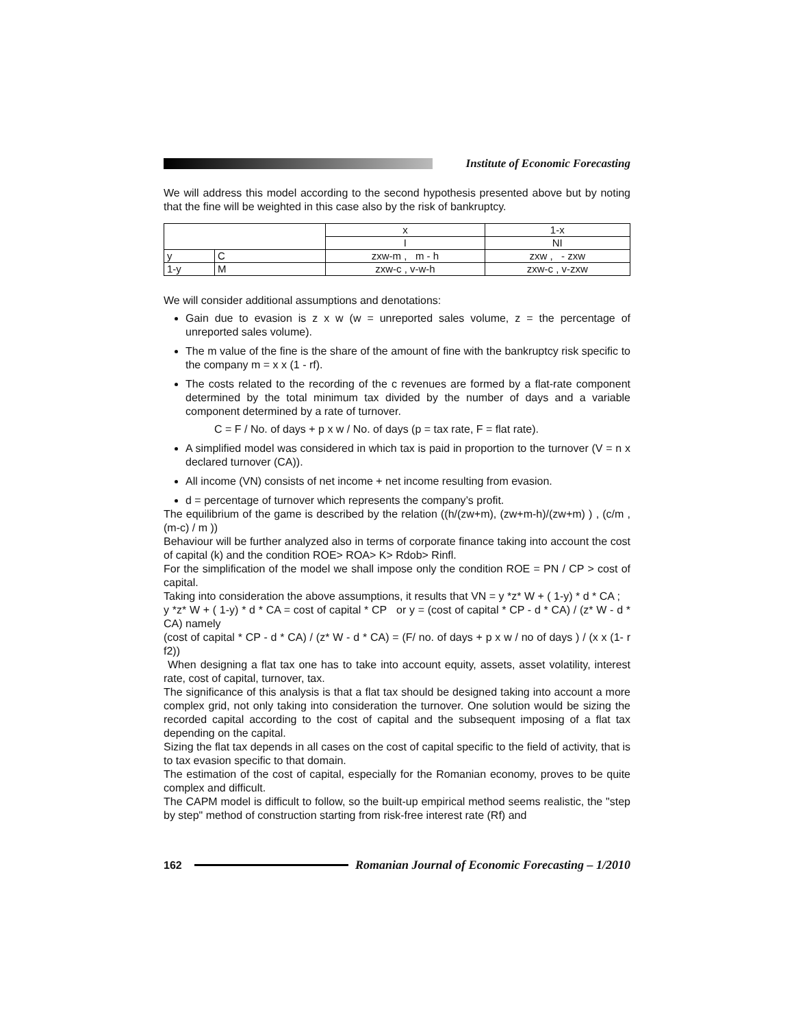Institute of Economic Forecasting
We will address this model according to the second hypothesis presented above but by noting that the fine will be weighted in this case also by the risk of bankruptcy.
| | | x | 1-x |
| | | I | NI |
| y | C | zxw-m , m - h | zxw , - zxw |
| 1-y | M | zxw-c , v-w-h | zxw-c , v-zxw |
We will consider additional assumptions and denotations:
Gain due to evasion is z x w (w = unreported sales volume, z = the percentage of unreported sales volume).
The m value of the fine is the share of the amount of fine with the bankruptcy risk specific to the company m = x x (1 - rf).
The costs related to the recording of the c revenues are formed by a flat-rate component determined by the total minimum tax divided by the number of days and a variable component determined by a rate of turnover.
C = F / No. of days + p x w / No. of days (p = tax rate, F = flat rate).
A simplified model was considered in which tax is paid in proportion to the turnover (V = n x declared turnover (CA)).
All income (VN) consists of net income + net income resulting from evasion.
d = percentage of turnover which represents the company’s profit.
The equilibrium of the game is described by the relation ((h/(zw+m), (zw+m-h)/(zw+m) ) , (c/m , (m-c) / m ))
Behaviour will be further analyzed also in terms of corporate finance taking into account the cost of capital (k) and the condition ROE> ROA> K> Rdob> Rinfl.
For the simplification of the model we shall impose only the condition ROE = PN / CP > cost of capital.
Taking into consideration the above assumptions, it results that VN = y *z* W + ( 1-y) * d * CA ;
y *z* W + ( 1-y) * d * CA = cost of capital * CP or y = (cost of capital * CP - d * CA) / (z* W - d * CA) namely
(cost of capital * CP - d * CA) / (z* W - d * CA) = (F/ no. of days + p x w / no of days ) / (x x (1- r f2))
When designing a flat tax one has to take into account equity, assets, asset volatility, interest rate, cost of capital, turnover, tax.
The significance of this analysis is that a flat tax should be designed taking into account a more complex grid, not only taking into consideration the turnover. One solution would be sizing the recorded capital according to the cost of capital and the subsequent imposing of a flat tax depending on the capital.
Sizing the flat tax depends in all cases on the cost of capital specific to the field of activity, that is to tax evasion specific to that domain.
The estimation of the cost of capital, especially for the Romanian economy, proves to be quite complex and difficult.
The CAPM model is difficult to follow, so the built-up empirical method seems realistic, the "step by step" method of construction starting from risk-free interest rate (Rf) and
162
Romanian Journal of Economic Forecasting – 1/2010